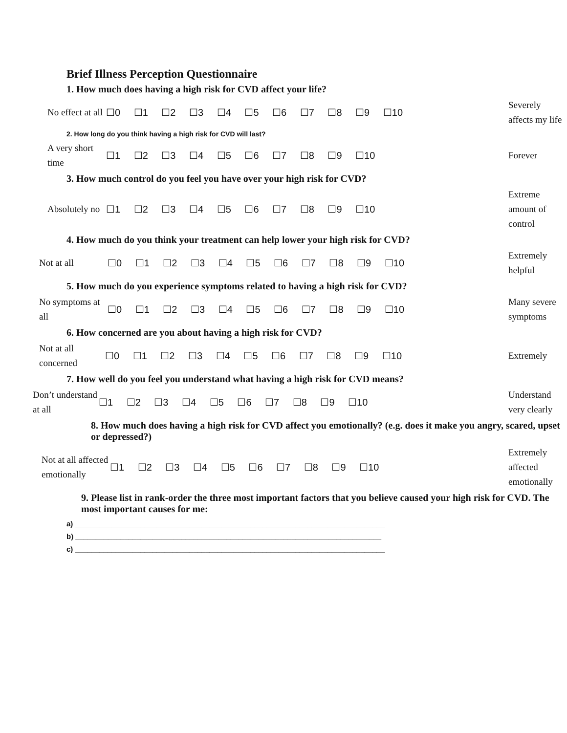Brief Illness Perception Questionnaire
1. How much does having a high risk for CVD affect your life?
No effect at all
☐0 ☐1 ☐2 ☐3 ☐4 ☐5 ☐6 ☐7 ☐8 ☐9 ☐10
Severely affects my life
2. How long do you think having a high risk for CVD will last?
A very short time
☐1 ☐2 ☐3 ☐4 ☐5 ☐6 ☐7 ☐8 ☐9 ☐10
Forever
3. How much control do you feel you have over your high risk for CVD?
Absolutely no
☐1 ☐2 ☐3 ☐4 ☐5 ☐6 ☐7 ☐8 ☐9 ☐10
Extreme amount of control
4. How much do you think your treatment can help lower your high risk for CVD?
Not at all
☐0 ☐1 ☐2 ☐3 ☐4 ☐5 ☐6 ☐7 ☐8 ☐9 ☐10
Extremely helpful
5. How much do you experience symptoms related to having a high risk for CVD?
No symptoms at all
☐0 ☐1 ☐2 ☐3 ☐4 ☐5 ☐6 ☐7 ☐8 ☐9 ☐10
Many severe symptoms
6. How concerned are you about having a high risk for CVD?
Not at all concerned
☐0 ☐1 ☐2 ☐3 ☐4 ☐5 ☐6 ☐7 ☐8 ☐9 ☐10
Extremely
7. How well do you feel you understand what having a high risk for CVD means?
Don’t understand at all
☐1 ☐2 ☐3 ☐4 ☐5 ☐6 ☐7 ☐8 ☐9 ☐10
Understand very clearly
8. How much does having a high risk for CVD affect you emotionally? (e.g. does it make you angry, scared, upset or depressed?)
Not at all affected emotionally
☐1 ☐2 ☐3 ☐4 ☐5 ☐6 ☐7 ☐8 ☐9 ☐10
Extremely affected emotionally
9. Please list in rank-order the three most important factors that you believe caused your high risk for CVD. The most important causes for me:
a) ____________________________________________________________________________
b) ___________________________________________________________________________
c) ____________________________________________________________________________